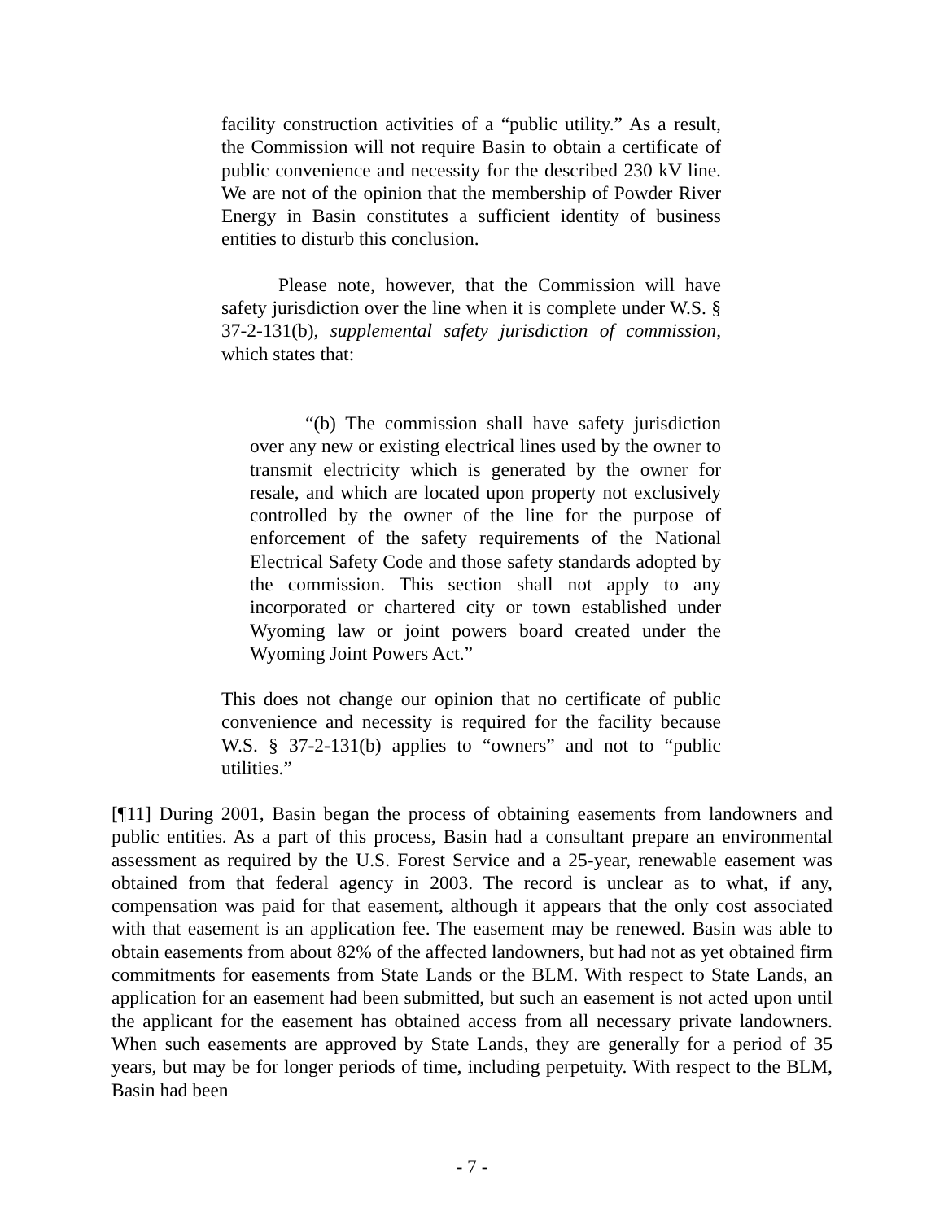facility construction activities of a “public utility.” As a result, the Commission will not require Basin to obtain a certificate of public convenience and necessity for the described 230 kV line. We are not of the opinion that the membership of Powder River Energy in Basin constitutes a sufficient identity of business entities to disturb this conclusion.
Please note, however, that the Commission will have safety jurisdiction over the line when it is complete under W.S. § 37-2-131(b), supplemental safety jurisdiction of commission, which states that:
“(b) The commission shall have safety jurisdiction over any new or existing electrical lines used by the owner to transmit electricity which is generated by the owner for resale, and which are located upon property not exclusively controlled by the owner of the line for the purpose of enforcement of the safety requirements of the National Electrical Safety Code and those safety standards adopted by the commission. This section shall not apply to any incorporated or chartered city or town established under Wyoming law or joint powers board created under the Wyoming Joint Powers Act.”
This does not change our opinion that no certificate of public convenience and necessity is required for the facility because W.S. § 37-2-131(b) applies to “owners” and not to “public utilities.”
[¶11] During 2001, Basin began the process of obtaining easements from landowners and public entities. As a part of this process, Basin had a consultant prepare an environmental assessment as required by the U.S. Forest Service and a 25-year, renewable easement was obtained from that federal agency in 2003. The record is unclear as to what, if any, compensation was paid for that easement, although it appears that the only cost associated with that easement is an application fee. The easement may be renewed. Basin was able to obtain easements from about 82% of the affected landowners, but had not as yet obtained firm commitments for easements from State Lands or the BLM. With respect to State Lands, an application for an easement had been submitted, but such an easement is not acted upon until the applicant for the easement has obtained access from all necessary private landowners. When such easements are approved by State Lands, they are generally for a period of 35 years, but may be for longer periods of time, including perpetuity. With respect to the BLM, Basin had been
- 7 -